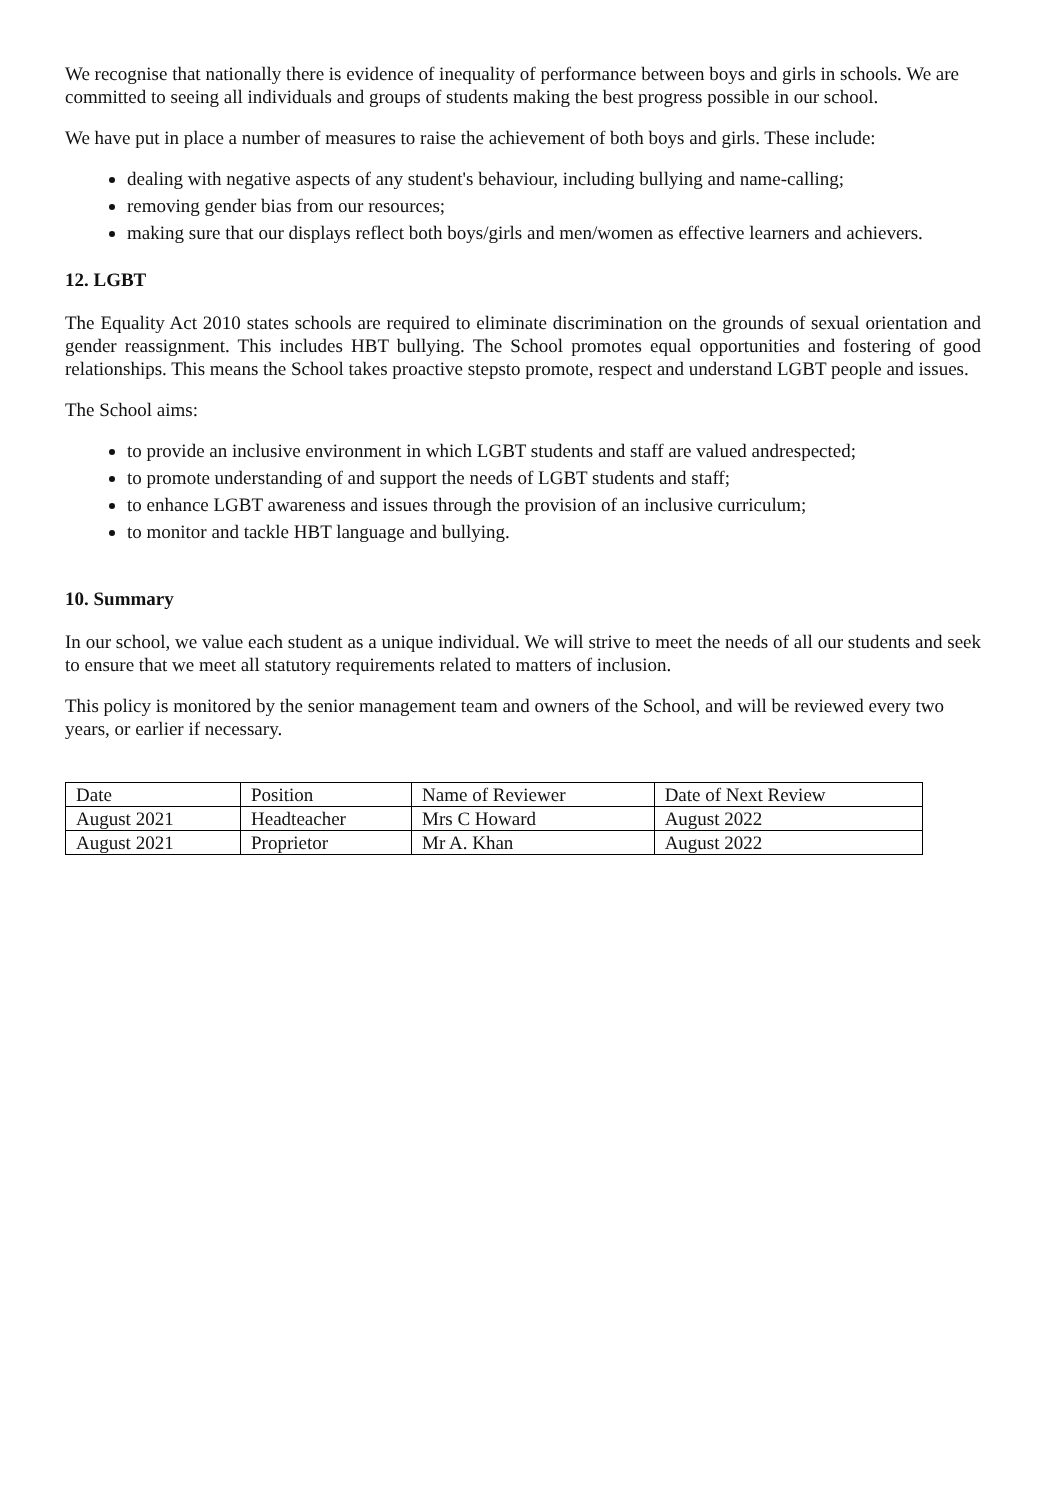We recognise that nationally there is evidence of inequality of performance between boys and girls in schools. We are committed to seeing all individuals and groups of students making the best progress possible in our school.
We have put in place a number of measures to raise the achievement of both boys and girls. These include:
dealing with negative aspects of any student's behaviour, including bullying and name-calling;
removing gender bias from our resources;
making sure that our displays reflect both boys/girls and men/women as effective learners and achievers.
12. LGBT
The Equality Act 2010 states schools are required to eliminate discrimination on the grounds of sexual orientation and gender reassignment. This includes HBT bullying. The School promotes equal opportunities and fostering of good relationships. This means the School takes proactive stepsto promote, respect and understand LGBT people and issues.
The School aims:
to provide an inclusive environment in which LGBT students and staff are valued andrespected;
to promote understanding of and support the needs of LGBT students and staff;
to enhance LGBT awareness and issues through the provision of an inclusive curriculum;
to monitor and tackle HBT language and bullying.
10. Summary
In our school, we value each student as a unique individual. We will strive to meet the needs of all our students and seek to ensure that we meet all statutory requirements related to matters of inclusion.
This policy is monitored by the senior management team and owners of the School, and will be reviewed every two years, or earlier if necessary.
| Date | Position | Name of Reviewer | Date of Next Review |
| August 2021 | Headteacher | Mrs C Howard | August 2022 |
| August 2021 | Proprietor | Mr A. Khan | August 2022 |